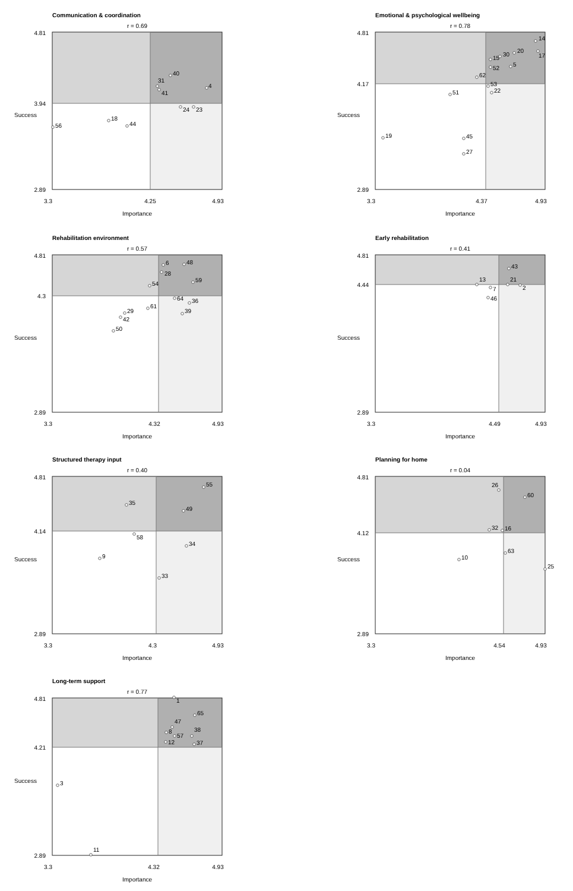Communication & coordination
r = 0.69
4.81
3.94
2.89
Success
3.3
4.25
4.93
Importance
31
41
40
4
24
23
18
44
56
Emotional & psychological wellbeing
r = 0.78
4.81
4.17
2.89
Success
3.3
4.37
4.93
Importance
14
17
20
30
15
52
5
62
53
22
51
19
45
27
Rehabilitation environment
r = 0.57
4.81
4.3
2.89
Success
3.3
4.32
4.93
Importance
6
48
28
59
54
64
36
61
39
29
42
50
Early rehabilitation
r = 0.41
4.81
4.44
2.89
Success
3.3
4.49
4.93
Importance
43
13
21
2
7
46
Structured therapy input
r = 0.40
4.81
4.14
2.89
Success
3.3
4.3
4.93
Importance
55
35
49
58
34
9
33
Planning for home
r = 0.04
4.81
4.12
2.89
Success
3.3
4.54
4.93
Importance
26
60
32
16
10
63
25
Long-term support
r = 0.77
4.81
4.21
2.89
Success
3.3
4.32
4.93
Importance
1
65
47
8
57
38
12
37
3
11